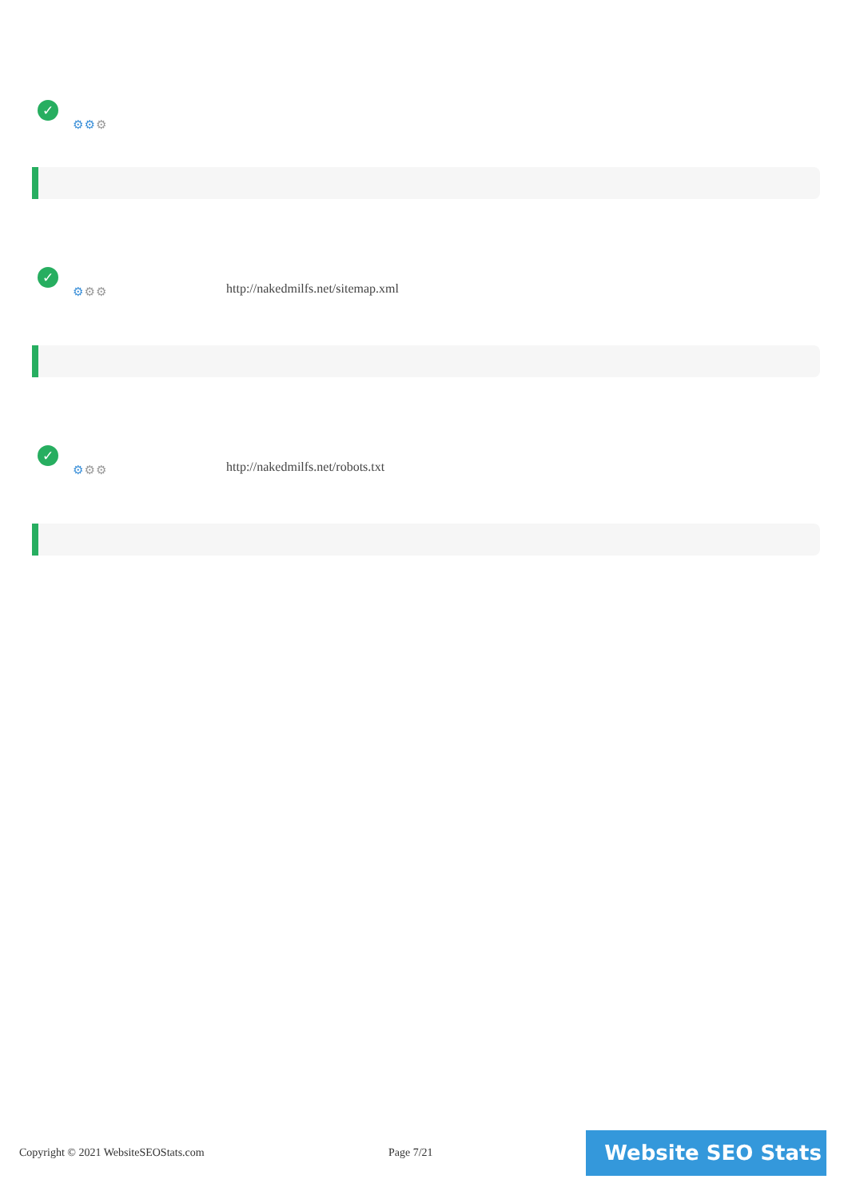✓
⚙⚙⚙
✓
⚙⚙⚙
http://nakedmilfs.net/sitemap.xml
✓
⚙⚙⚙
http://nakedmilfs.net/robots.txt
Copyright © 2021 WebsiteSEOStats.com
Page 7/21 Website SEO Stats